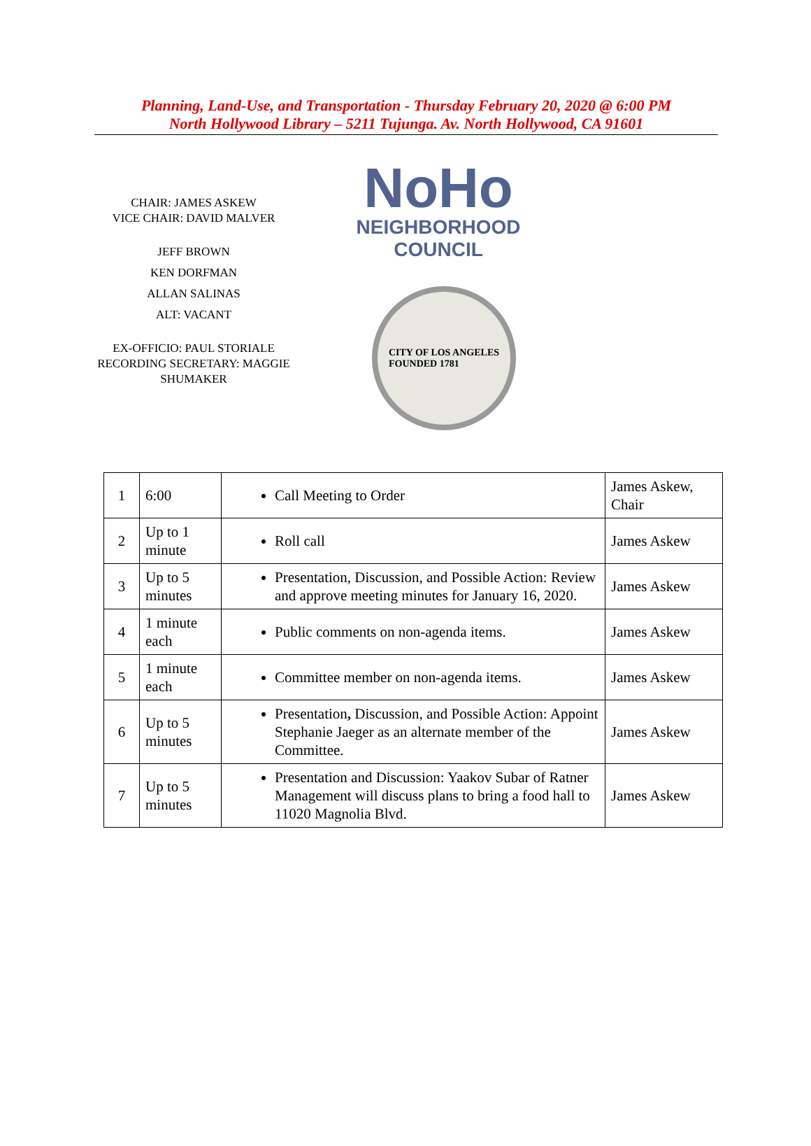Planning, Land-Use, and Transportation - Thursday February 20, 2020 @ 6:00 PM
North Hollywood Library – 5211 Tujunga. Av. North Hollywood, CA 91601
CHAIR: JAMES ASKEW
VICE CHAIR: DAVID MALVER
JEFF BROWN
KEN DORFMAN
ALLAN SALINAS
ALT: VACANT
EX-OFFICIO: PAUL STORIALE
RECORDING SECRETARY: MAGGIE SHUMAKER
NoHo
NEIGHBORHOOD
COUNCIL
CITY OF LOS ANGELES
FOUNDED 1781
| 1 | 6:00 | Call Meeting to Order | James Askew, Chair |
| 2 | Up to 1 minute | Roll call | James Askew |
| 3 | Up to 5 minutes | Presentation, Discussion, and Possible Action: Review and approve meeting minutes for January 16, 2020. | James Askew |
| 4 | 1 minute each | Public comments on non-agenda items. | James Askew |
| 5 | 1 minute each | Committee member on non-agenda items. | James Askew |
| 6 | Up to 5 minutes | Presentation , Discussion, and Possible Action: Appoint Stephanie Jaeger as an alternate member of the Committee. | James Askew |
| 7 | Up to 5 minutes | Presentation and Discussion: Yaakov Subar of Ratner Management will discuss plans to bring a food hall to 11020 Magnolia Blvd. | James Askew |